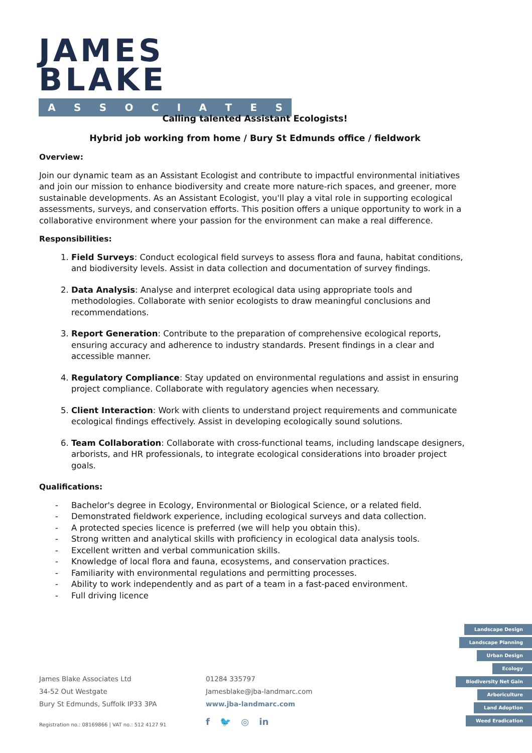JAMES BLAKE
ASSOCIATES
Calling talented Assistant Ecologists!
Hybrid job working from home / Bury St Edmunds office / fieldwork
Overview:
Join our dynamic team as an Assistant Ecologist and contribute to impactful environmental initiatives and join our mission to enhance biodiversity and create more nature-rich spaces, and greener, more sustainable developments. As an Assistant Ecologist, you'll play a vital role in supporting ecological assessments, surveys, and conservation efforts. This position offers a unique opportunity to work in a collaborative environment where your passion for the environment can make a real difference.
Responsibilities:
1. Field Surveys: Conduct ecological field surveys to assess flora and fauna, habitat conditions, and biodiversity levels. Assist in data collection and documentation of survey findings.
2. Data Analysis: Analyse and interpret ecological data using appropriate tools and methodologies. Collaborate with senior ecologists to draw meaningful conclusions and recommendations.
3. Report Generation: Contribute to the preparation of comprehensive ecological reports, ensuring accuracy and adherence to industry standards. Present findings in a clear and accessible manner.
4. Regulatory Compliance: Stay updated on environmental regulations and assist in ensuring project compliance. Collaborate with regulatory agencies when necessary.
5. Client Interaction: Work with clients to understand project requirements and communicate ecological findings effectively. Assist in developing ecologically sound solutions.
6. Team Collaboration: Collaborate with cross-functional teams, including landscape designers, arborists, and HR professionals, to integrate ecological considerations into broader project goals.
Qualifications:
- Bachelor's degree in Ecology, Environmental or Biological Science, or a related field.
- Demonstrated fieldwork experience, including ecological surveys and data collection.
- A protected species licence is preferred (we will help you obtain this).
- Strong written and analytical skills with proficiency in ecological data analysis tools.
- Excellent written and verbal communication skills.
- Knowledge of local flora and fauna, ecosystems, and conservation practices.
- Familiarity with environmental regulations and permitting processes.
- Ability to work independently and as part of a team in a fast-paced environment.
- Full driving licence
James Blake Associates Ltd
34-52 Out Westgate
Bury St Edmunds, Suffolk IP33 3PA
Registration no.: 08169866 | VAT no.: 512 4127 91
01284 335797
Jamesblake@jba-landmarc.com
www.jba-landmarc.com
f 🐦 ◎ in
Landscape Design
Landscape Planning
Urban Design
Ecology
Biodiversity Net Gain
Arboriculture
Land Adoption
Weed Eradication